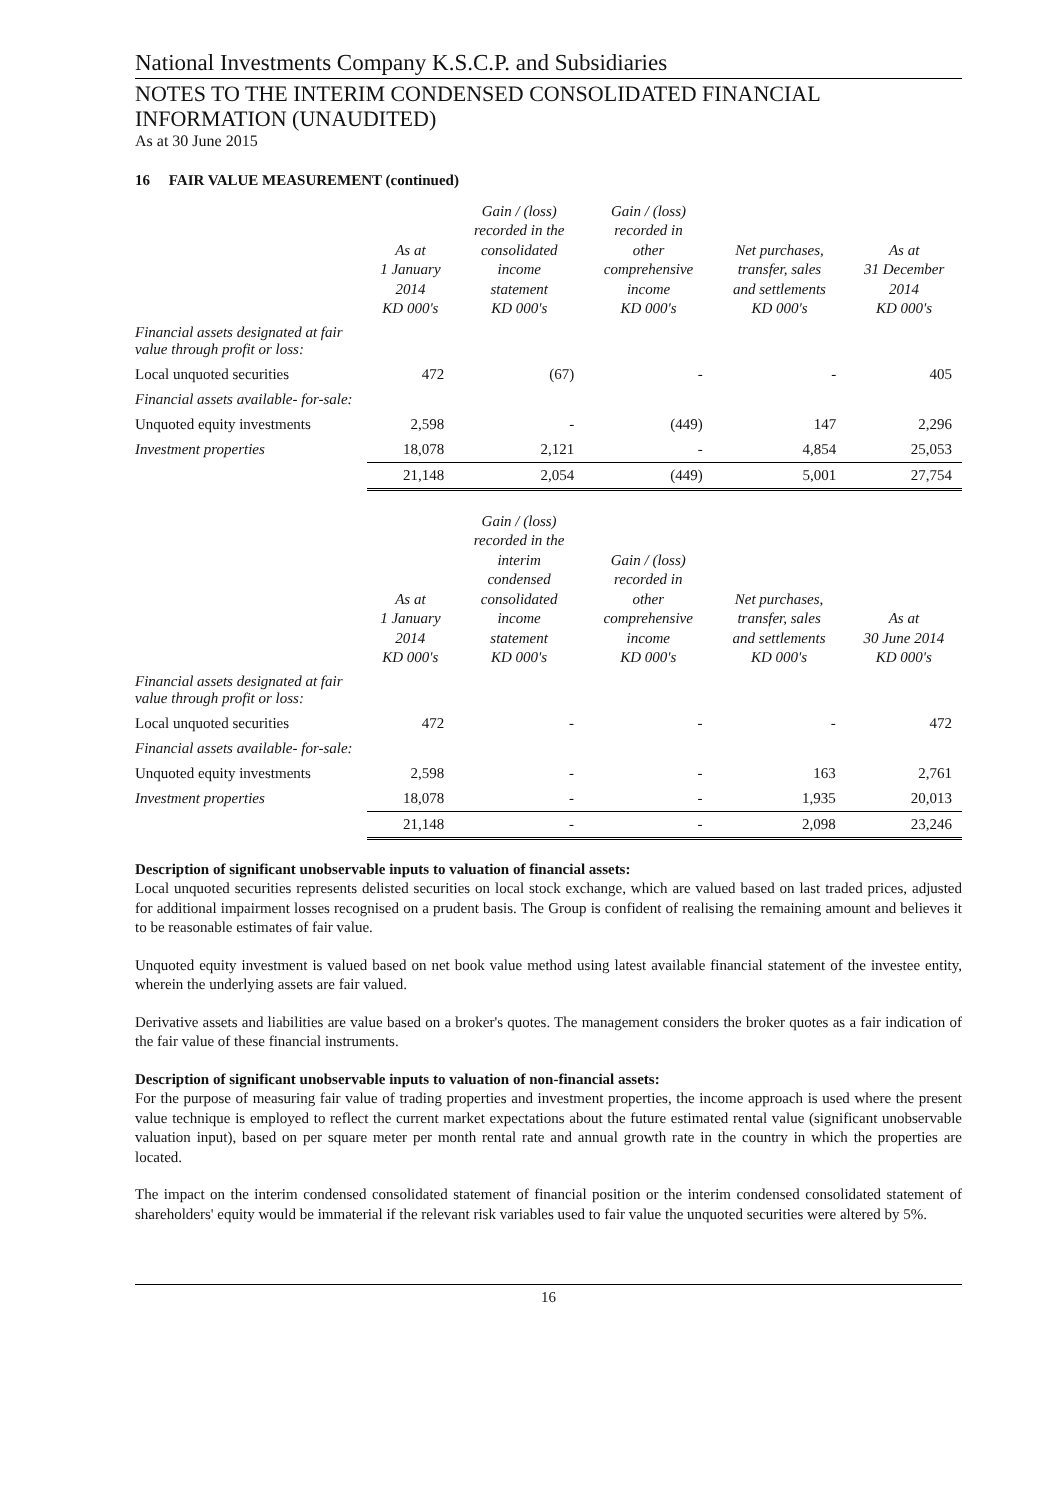National Investments Company K.S.C.P. and Subsidiaries
NOTES TO THE INTERIM CONDENSED CONSOLIDATED FINANCIAL
INFORMATION (UNAUDITED)
As at 30 June 2015
16 FAIR VALUE MEASUREMENT (continued)
| | As at 1 January 2014 KD 000's | Gain / (loss) recorded in the consolidated income statement KD 000's | Gain / (loss) recorded in other comprehensive income KD 000's | Net purchases, transfer, sales and settlements KD 000's | As at 31 December 2014 KD 000's |
| --- | --- | --- | --- | --- | --- |
| Financial assets designated at fair value through profit or loss: | | | | | |
| Local unquoted securities | 472 | (67) | - | - | 405 |
| Financial assets available- for-sale: | | | | | |
| Unquoted equity investments | 2,598 | - | (449) | 147 | 2,296 |
| Investment properties | 18,078 | 2,121 | - | 4,854 | 25,053 |
| | 21,148 | 2,054 | (449) | 5,001 | 27,754 |
| | As at 1 January 2014 KD 000's | Gain / (loss) recorded in the interim condensed consolidated income statement KD 000's | Gain / (loss) recorded in other comprehensive income KD 000's | Net purchases, transfer, sales and settlements KD 000's | As at 30 June 2014 KD 000's |
| --- | --- | --- | --- | --- | --- |
| Financial assets designated at fair value through profit or loss: | | | | | |
| Local unquoted securities | 472 | - | - | - | 472 |
| Financial assets available- for-sale: | | | | | |
| Unquoted equity investments | 2,598 | - | - | 163 | 2,761 |
| Investment properties | 18,078 | - | - | 1,935 | 20,013 |
| | 21,148 | - | - | 2,098 | 23,246 |
Description of significant unobservable inputs to valuation of financial assets:
Local unquoted securities represents delisted securities on local stock exchange, which are valued based on last traded prices, adjusted for additional impairment losses recognised on a prudent basis. The Group is confident of realising the remaining amount and believes it to be reasonable estimates of fair value.
Unquoted equity investment is valued based on net book value method using latest available financial statement of the investee entity, wherein the underlying assets are fair valued.
Derivative assets and liabilities are value based on a broker's quotes. The management considers the broker quotes as a fair indication of the fair value of these financial instruments.
Description of significant unobservable inputs to valuation of non-financial assets:
For the purpose of measuring fair value of trading properties and investment properties, the income approach is used where the present value technique is employed to reflect the current market expectations about the future estimated rental value (significant unobservable valuation input), based on per square meter per month rental rate and annual growth rate in the country in which the properties are located.
The impact on the interim condensed consolidated statement of financial position or the interim condensed consolidated statement of shareholders' equity would be immaterial if the relevant risk variables used to fair value the unquoted securities were altered by 5%.
16